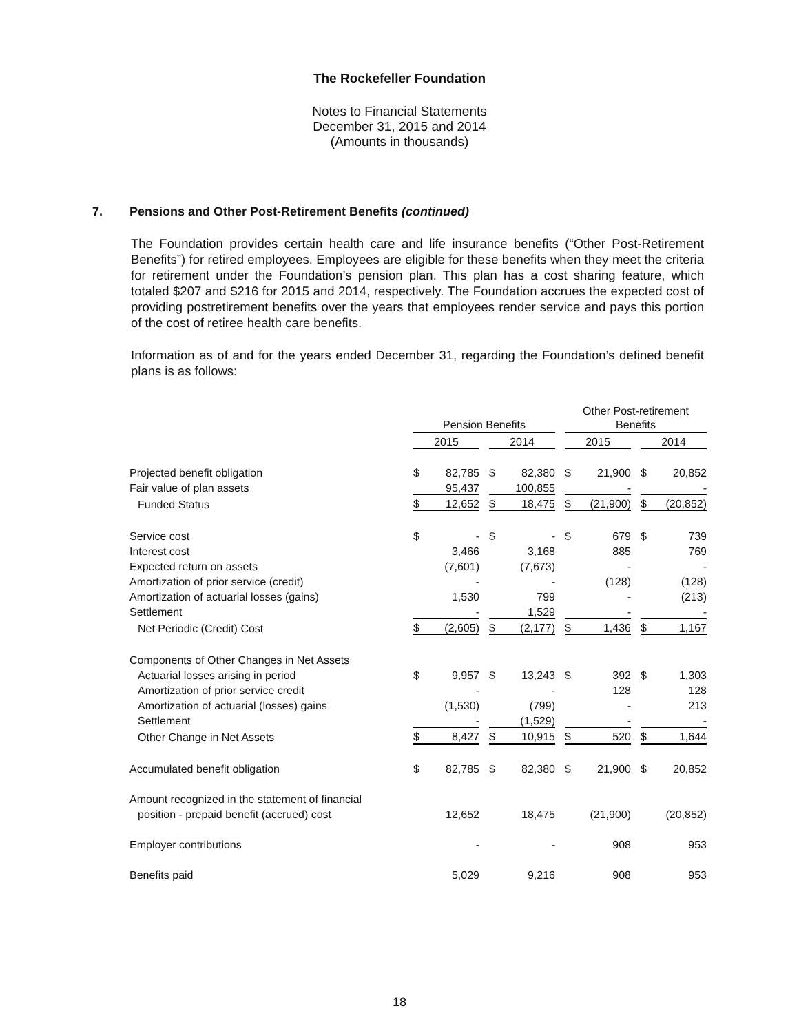The Rockefeller Foundation
Notes to Financial Statements
December 31, 2015 and 2014
(Amounts in thousands)
7. Pensions and Other Post-Retirement Benefits (continued)
The Foundation provides certain health care and life insurance benefits (“Other Post-Retirement Benefits”) for retired employees. Employees are eligible for these benefits when they meet the criteria for retirement under the Foundation’s pension plan. This plan has a cost sharing feature, which totaled $207 and $216 for 2015 and 2014, respectively. The Foundation accrues the expected cost of providing postretirement benefits over the years that employees render service and pays this portion of the cost of retiree health care benefits.
Information as of and for the years ended December 31, regarding the Foundation’s defined benefit plans is as follows:
| | | | | | | | Other Post-retirement | | | | |
| | Pension Benefits | | | | | | Benefits | | | | |
| | 2015 | | | 2014 | | | 2015 | | | 2014 | |
| Projected benefit obligation | $ | 82,785 | | $ | 82,380 | | $ | 21,900 | | $ | 20,852 |
| Fair value of plan assets | | 95,437 | | | 100,855 | | | - | | | - |
| Funded Status | $ | 12,652 | | $ | 18,475 | | $ | (21,900) | | $ | (20,852) |
| Service cost | $ | - | | $ | - | | $ | 679 | | $ | 739 |
| Interest cost | | 3,466 | | | 3,168 | | | 885 | | | 769 |
| Expected return on assets | | (7,601) | | | (7,673) | | | - | | | - |
| Amortization of prior service (credit) | | - | | | - | | | (128) | | | (128) |
| Amortization of actuarial losses (gains) | | 1,530 | | | 799 | | | - | | | (213) |
| Settlement | | - | | | 1,529 | | | - | | | - |
| Net Periodic (Credit) Cost | $ | (2,605) | | $ | (2,177) | | $ | 1,436 | | $ | 1,167 |
| Components of Other Changes in Net Assets | | | | | | | | | | | |
| Actuarial losses arising in period | $ | 9,957 | | $ | 13,243 | | $ | 392 | | $ | 1,303 |
| Amortization of prior service credit | | - | | | - | | | 128 | | | 128 |
| Amortization of actuarial (losses) gains | | (1,530) | | | (799) | | | - | | | 213 |
| Settlement | | - | | | (1,529) | | | - | | | - |
| Other Change in Net Assets | $ | 8,427 | | $ | 10,915 | | $ | 520 | | $ | 1,644 |
| Accumulated benefit obligation | $ | 82,785 | | $ | 82,380 | | $ | 21,900 | | $ | 20,852 |
| Amount recognized in the statement of financial | | | | | | | | | | | |
| position - prepaid benefit (accrued) cost | | 12,652 | | | 18,475 | | | (21,900) | | | (20,852) |
| Employer contributions | | - | | | - | | | 908 | | | 953 |
| Benefits paid | | 5,029 | | | 9,216 | | | 908 | | | 953 |
18